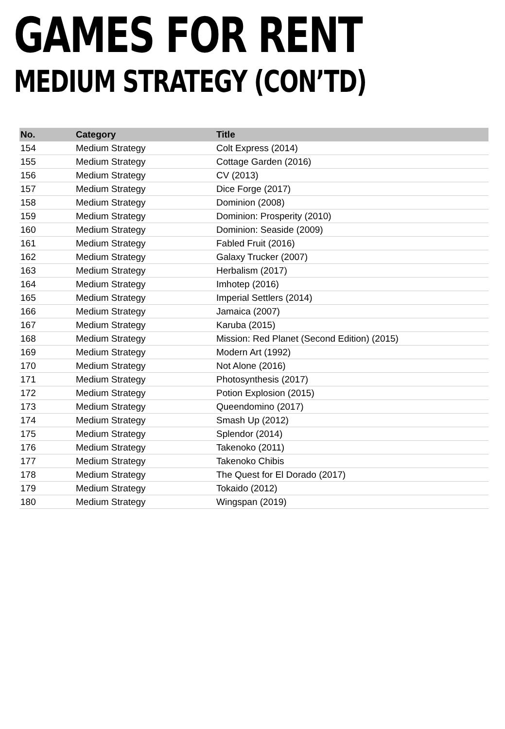GAMES FOR RENT
MEDIUM STRATEGY (CON’TD)
| No. | Category | Title |
| --- | --- | --- |
| 154 | Medium Strategy | Colt Express (2014) |
| 155 | Medium Strategy | Cottage Garden (2016) |
| 156 | Medium Strategy | CV (2013) |
| 157 | Medium Strategy | Dice Forge (2017) |
| 158 | Medium Strategy | Dominion (2008) |
| 159 | Medium Strategy | Dominion: Prosperity (2010) |
| 160 | Medium Strategy | Dominion: Seaside (2009) |
| 161 | Medium Strategy | Fabled Fruit (2016) |
| 162 | Medium Strategy | Galaxy Trucker (2007) |
| 163 | Medium Strategy | Herbalism (2017) |
| 164 | Medium Strategy | Imhotep (2016) |
| 165 | Medium Strategy | Imperial Settlers (2014) |
| 166 | Medium Strategy | Jamaica (2007) |
| 167 | Medium Strategy | Karuba (2015) |
| 168 | Medium Strategy | Mission: Red Planet (Second Edition) (2015) |
| 169 | Medium Strategy | Modern Art (1992) |
| 170 | Medium Strategy | Not Alone (2016) |
| 171 | Medium Strategy | Photosynthesis (2017) |
| 172 | Medium Strategy | Potion Explosion (2015) |
| 173 | Medium Strategy | Queendomino (2017) |
| 174 | Medium Strategy | Smash Up (2012) |
| 175 | Medium Strategy | Splendor (2014) |
| 176 | Medium Strategy | Takenoko (2011) |
| 177 | Medium Strategy | Takenoko Chibis |
| 178 | Medium Strategy | The Quest for El Dorado (2017) |
| 179 | Medium Strategy | Tokaido (2012) |
| 180 | Medium Strategy | Wingspan (2019) |